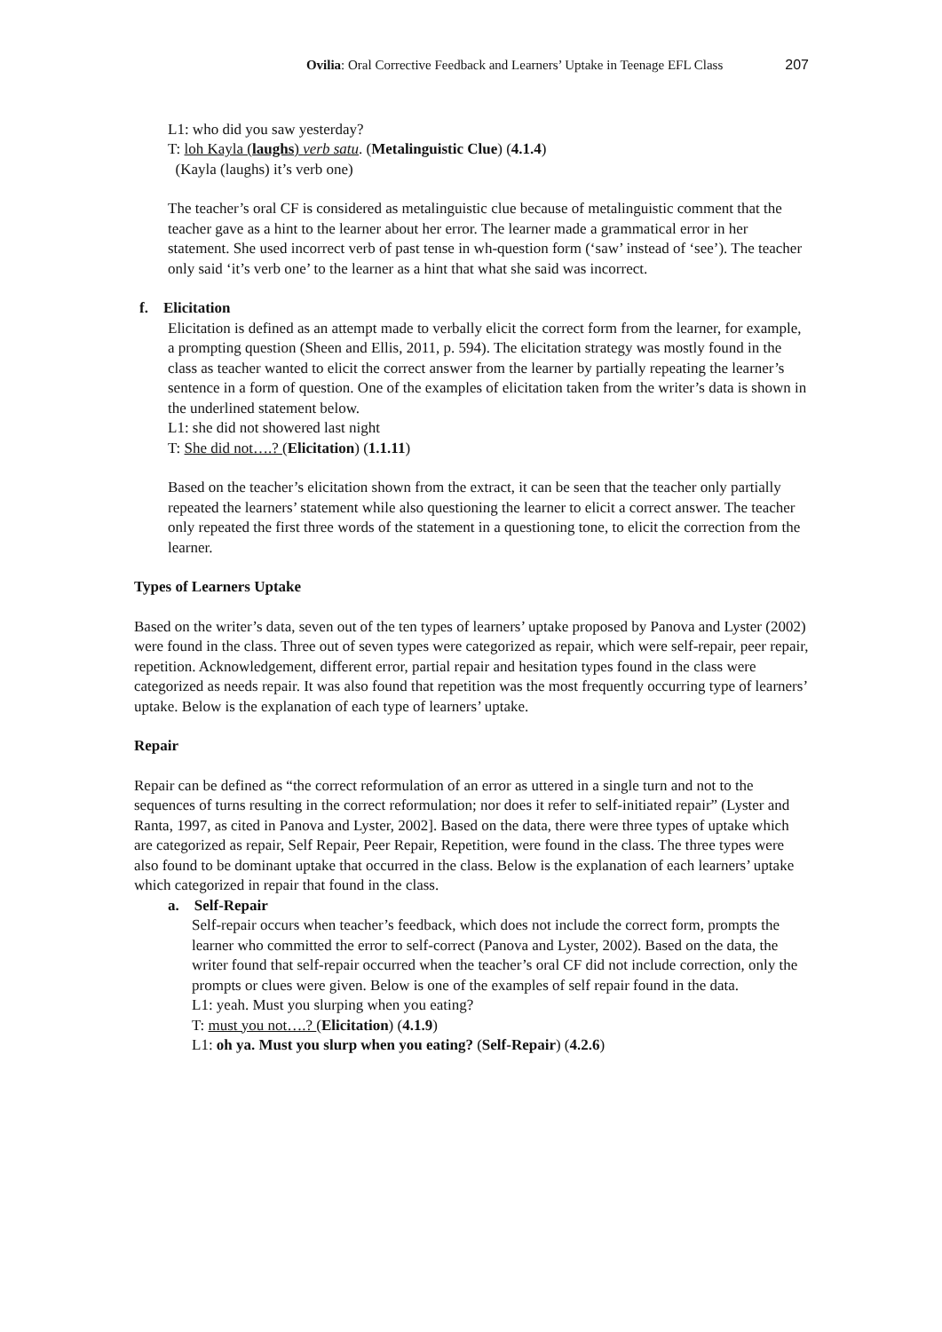Ovilia: Oral Corrective Feedback and Learners’ Uptake in Teenage EFL Class 207
L1: who did you saw yesterday?
T: loh Kayla (laughs) verb satu. (Metalinguistic Clue) (4.1.4)
(Kayla (laughs) it’s verb one)
The teacher’s oral CF is considered as metalinguistic clue because of metalinguistic comment that the teacher gave as a hint to the learner about her error. The learner made a grammatical error in her statement. She used incorrect verb of past tense in wh-question form (‘saw’ instead of ‘see’). The teacher only said ‘it’s verb one’ to the learner as a hint that what she said was incorrect.
f. Elicitation
Elicitation is defined as an attempt made to verbally elicit the correct form from the learner, for example, a prompting question (Sheen and Ellis, 2011, p. 594). The elicitation strategy was mostly found in the class as teacher wanted to elicit the correct answer from the learner by partially repeating the learner’s sentence in a form of question. One of the examples of elicitation taken from the writer’s data is shown in the underlined statement below.
L1: she did not showered last night
T: She did not….? (Elicitation) (1.1.11)
Based on the teacher’s elicitation shown from the extract, it can be seen that the teacher only partially repeated the learners’ statement while also questioning the learner to elicit a correct answer. The teacher only repeated the first three words of the statement in a questioning tone, to elicit the correction from the learner.
Types of Learners Uptake
Based on the writer’s data, seven out of the ten types of learners’ uptake proposed by Panova and Lyster (2002) were found in the class. Three out of seven types were categorized as repair, which were self-repair, peer repair, repetition. Acknowledgement, different error, partial repair and hesitation types found in the class were categorized as needs repair. It was also found that repetition was the most frequently occurring type of learners’ uptake. Below is the explanation of each type of learners’ uptake.
Repair
Repair can be defined as “the correct reformulation of an error as uttered in a single turn and not to the sequences of turns resulting in the correct reformulation; nor does it refer to self-initiated repair” (Lyster and Ranta, 1997, as cited in Panova and Lyster, 2002]. Based on the data, there were three types of uptake which are categorized as repair, Self Repair, Peer Repair, Repetition, were found in the class. The three types were also found to be dominant uptake that occurred in the class. Below is the explanation of each learners’ uptake which categorized in repair that found in the class.
a. Self-Repair
Self-repair occurs when teacher’s feedback, which does not include the correct form, prompts the learner who committed the error to self-correct (Panova and Lyster, 2002). Based on the data, the writer found that self-repair occurred when the teacher’s oral CF did not include correction, only the prompts or clues were given. Below is one of the examples of self repair found in the data.
L1: yeah. Must you slurping when you eating?
T: must you not….? (Elicitation) (4.1.9)
L1: oh ya. Must you slurp when you eating? (Self-Repair) (4.2.6)